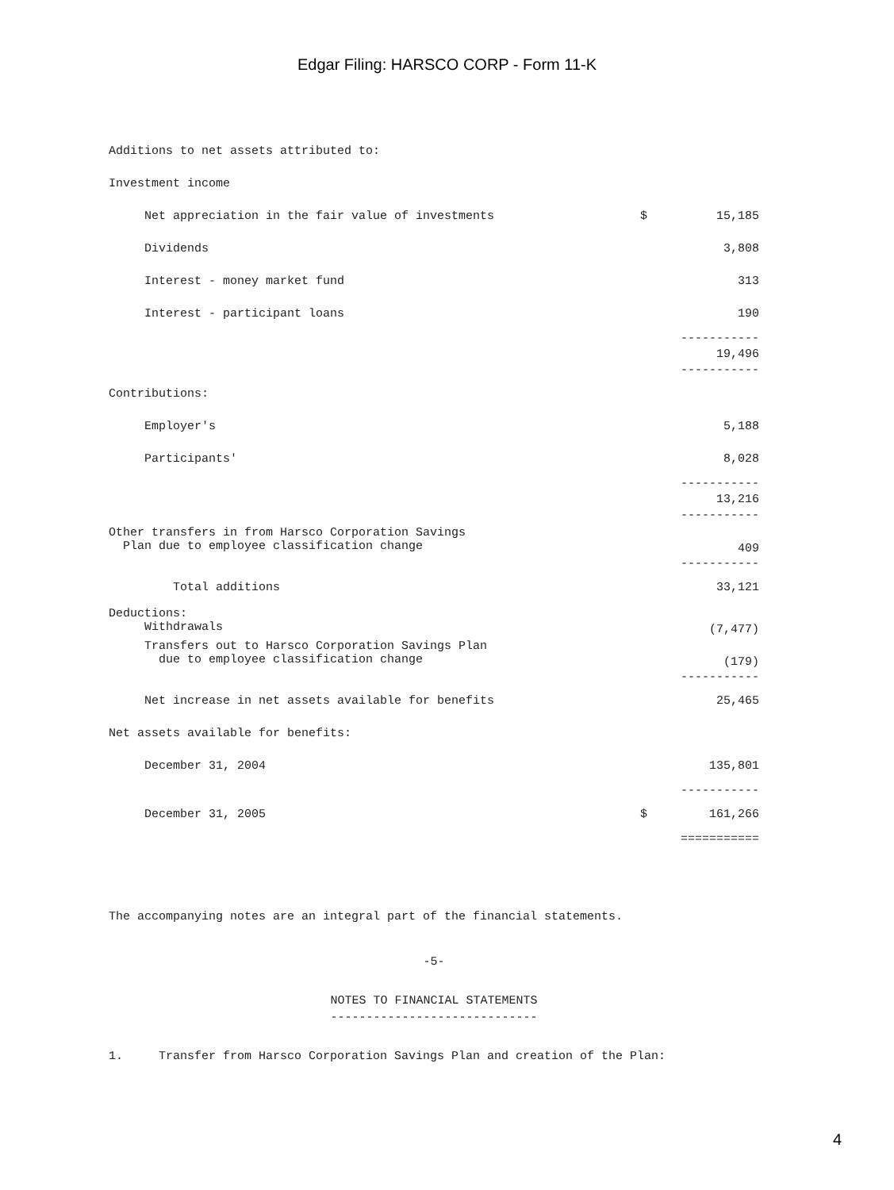Edgar Filing: HARSCO CORP - Form 11-K
| Additions to net assets attributed to: | | |
| Investment income | | |
| Net appreciation in the fair value of investments | $ | 15,185 |
| Dividends | | 3,808 |
| Interest - money market fund | | 313 |
| Interest - participant loans | | 190 |
| | ----------- | |
| | 19,496 | |
| | ----------- | |
| Contributions: | | |
| Employer's | | 5,188 |
| Participants' | | 8,028 |
| | ----------- | |
| | 13,216 | |
| | ----------- | |
| Other transfers in from Harsco Corporation Savings Plan due to employee classification change | | 409 |
| | ----------- | |
| Total additions | | 33,121 |
| Deductions: Withdrawals | | (7,477) |
| Transfers out to Harsco Corporation Savings Plan due to employee classification change | | (179) |
| | ----------- | |
| Net increase in net assets available for benefits | | 25,465 |
| Net assets available for benefits: | | |
| December 31, 2004 | | 135,801 |
| | ----------- | |
| December 31, 2005 | $ | 161,266 |
| | =========== | |
The accompanying notes are an integral part of the financial statements.
-5-
NOTES TO FINANCIAL STATEMENTS
-----------------------------
1. Transfer from Harsco Corporation Savings Plan and creation of the Plan:
4